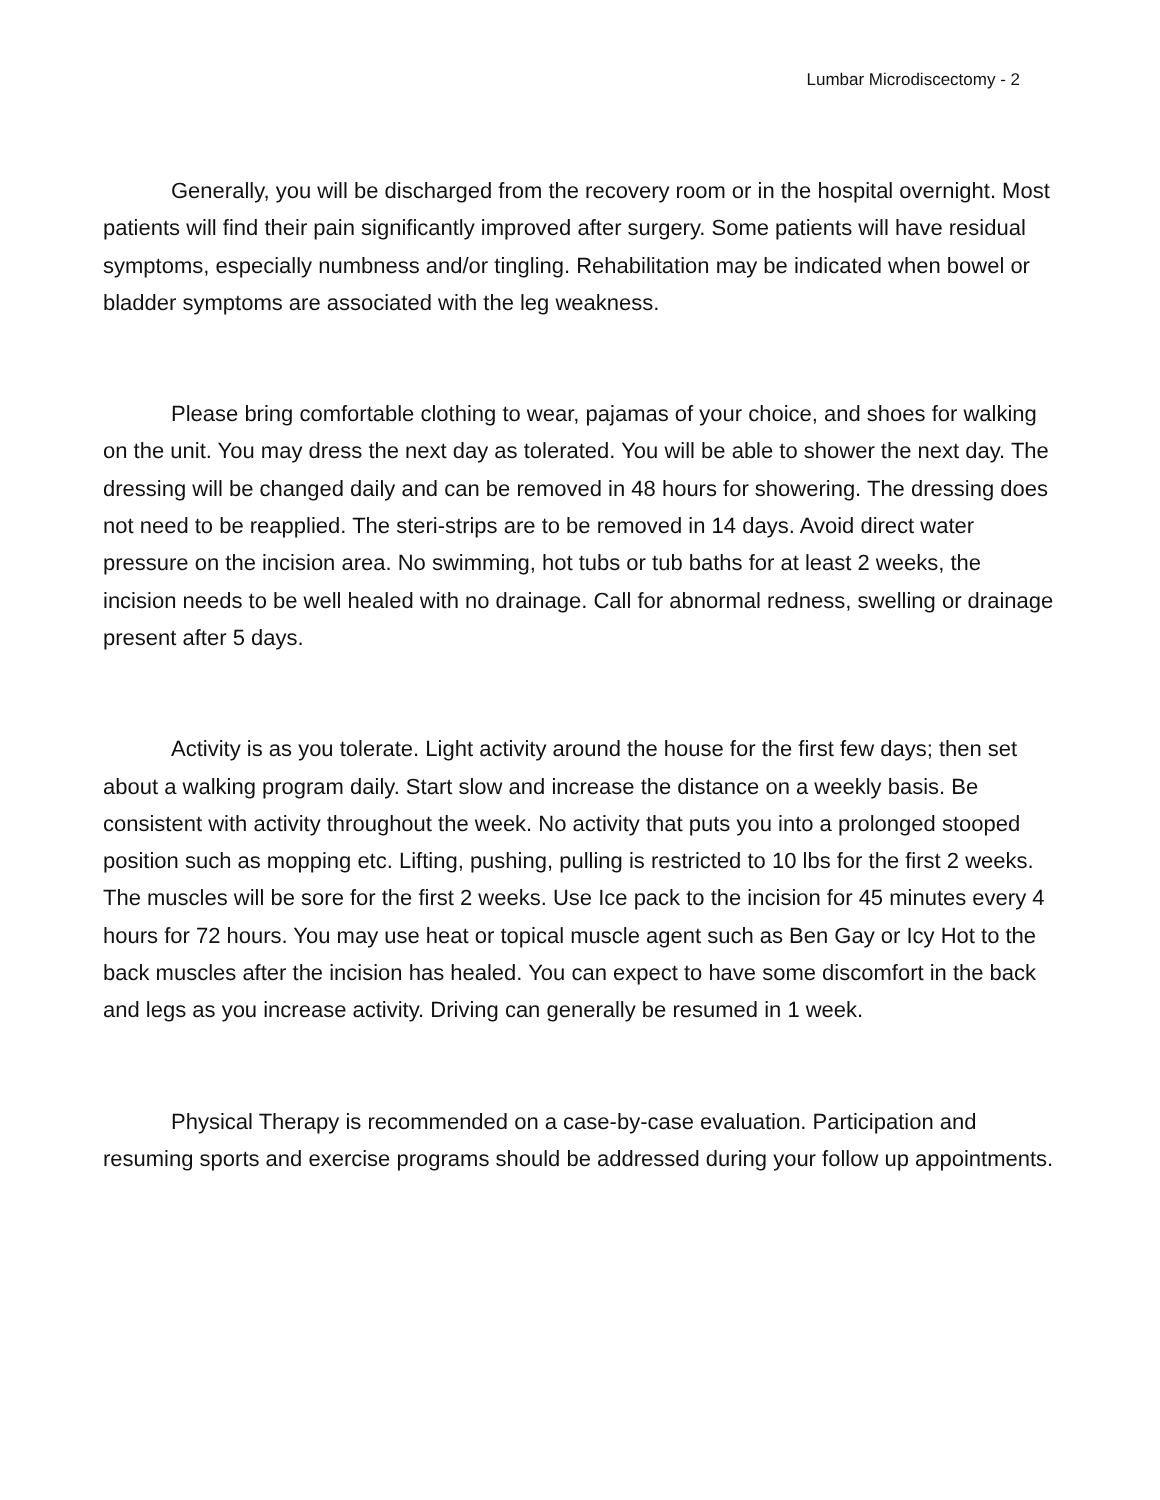Lumbar Microdiscectomy - 2
Generally, you will be discharged from the recovery room or in the hospital overnight. Most patients will find their pain significantly improved after surgery. Some patients will have residual symptoms, especially numbness and/or tingling. Rehabilitation may be indicated when bowel or bladder symptoms are associated with the leg weakness.
Please bring comfortable clothing to wear, pajamas of your choice, and shoes for walking on the unit. You may dress the next day as tolerated. You will be able to shower the next day. The dressing will be changed daily and can be removed in 48 hours for showering. The dressing does not need to be reapplied. The steri-strips are to be removed in 14 days. Avoid direct water pressure on the incision area. No swimming, hot tubs or tub baths for at least 2 weeks, the incision needs to be well healed with no drainage. Call for abnormal redness, swelling or drainage present after 5 days.
Activity is as you tolerate. Light activity around the house for the first few days; then set about a walking program daily. Start slow and increase the distance on a weekly basis. Be consistent with activity throughout the week. No activity that puts you into a prolonged stooped position such as mopping etc. Lifting, pushing, pulling is restricted to 10 lbs for the first 2 weeks. The muscles will be sore for the first 2 weeks. Use Ice pack to the incision for 45 minutes every 4 hours for 72 hours. You may use heat or topical muscle agent such as Ben Gay or Icy Hot to the back muscles after the incision has healed. You can expect to have some discomfort in the back and legs as you increase activity. Driving can generally be resumed in 1 week.
Physical Therapy is recommended on a case-by-case evaluation. Participation and resuming sports and exercise programs should be addressed during your follow up appointments.